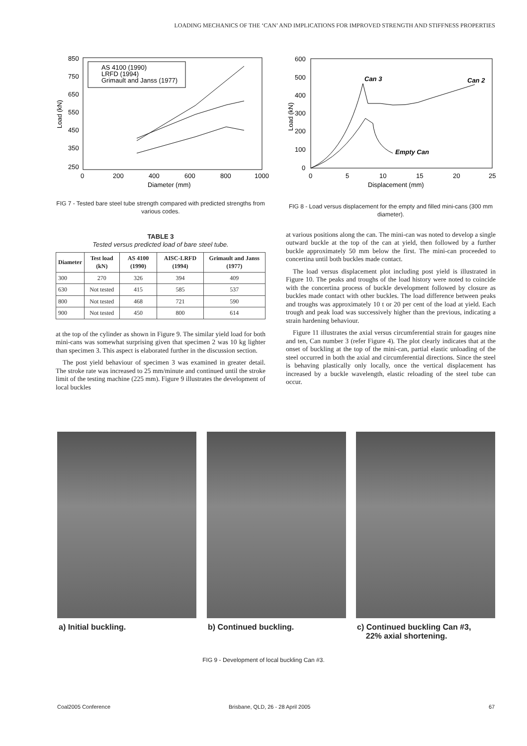LOADING MECHANICS OF THE ‘CAN’ AND IMPLICATIONS FOR IMPROVED STRENGTH AND STIFFNESS PROPERTIES
850
750
650
550
450
350
250
0
200
400
600
800
1000
Diameter (mm)
Load (kN)
AS 4100 (1990)
LRFD (1994)
Grimault and Janss (1977)
FIG 7 - Tested bare steel tube strength compared with predicted strengths from various codes.
TABLE 3
Tested versus predicted load of bare steel tube.
| Diameter | Test load (kN) | AS 4100 (1990) | AISC-LRFD (1994) | Grimault and Janss (1977) |
| --- | --- | --- | --- | --- |
| 300 | 270 | 326 | 394 | 409 |
| 630 | Not tested | 415 | 585 | 537 |
| 800 | Not tested | 468 | 721 | 590 |
| 900 | Not tested | 450 | 800 | 614 |
at the top of the cylinder as shown in Figure 9. The similar yield load for both mini-cans was somewhat surprising given that specimen 2 was 10 kg lighter than specimen 3. This aspect is elaborated further in the discussion section.
The post yield behaviour of specimen 3 was examined in greater detail. The stroke rate was increased to 25 mm/minute and continued until the stroke limit of the testing machine (225 mm). Figure 9 illustrates the development of local buckles
600
500
400
300
200
100
0
0
5
10
15
20
25
Displacement (mm)
Load (kN)
Can 3
Can 2
Empty Can
FIG 8 - Load versus displacement for the empty and filled mini-cans (300 mm diameter).
at various positions along the can. The mini-can was noted to develop a single outward buckle at the top of the can at yield, then followed by a further buckle approximately 50 mm below the first. The mini-can proceeded to concertina until both buckles made contact.
The load versus displacement plot including post yield is illustrated in Figure 10. The peaks and troughs of the load history were noted to coincide with the concertina process of buckle development followed by closure as buckles made contact with other buckles. The load difference between peaks and troughs was approximately 10 t or 20 per cent of the load at yield. Each trough and peak load was successively higher than the previous, indicating a strain hardening behaviour.
Figure 11 illustrates the axial versus circumferential strain for gauges nine and ten, Can number 3 (refer Figure 4). The plot clearly indicates that at the onset of buckling at the top of the mini-can, partial elastic unloading of the steel occurred in both the axial and circumferential directions. Since the steel is behaving plastically only locally, once the vertical displacement has increased by a buckle wavelength, elastic reloading of the steel tube can occur.
a) Initial buckling. b) Continued buckling.
c) Continued buckling Can #3,
22% axial shortening.
FIG 9 - Development of local buckling Can #3.
Coal2005 Conference
Brisbane, QLD, 26 - 28 April 2005
67